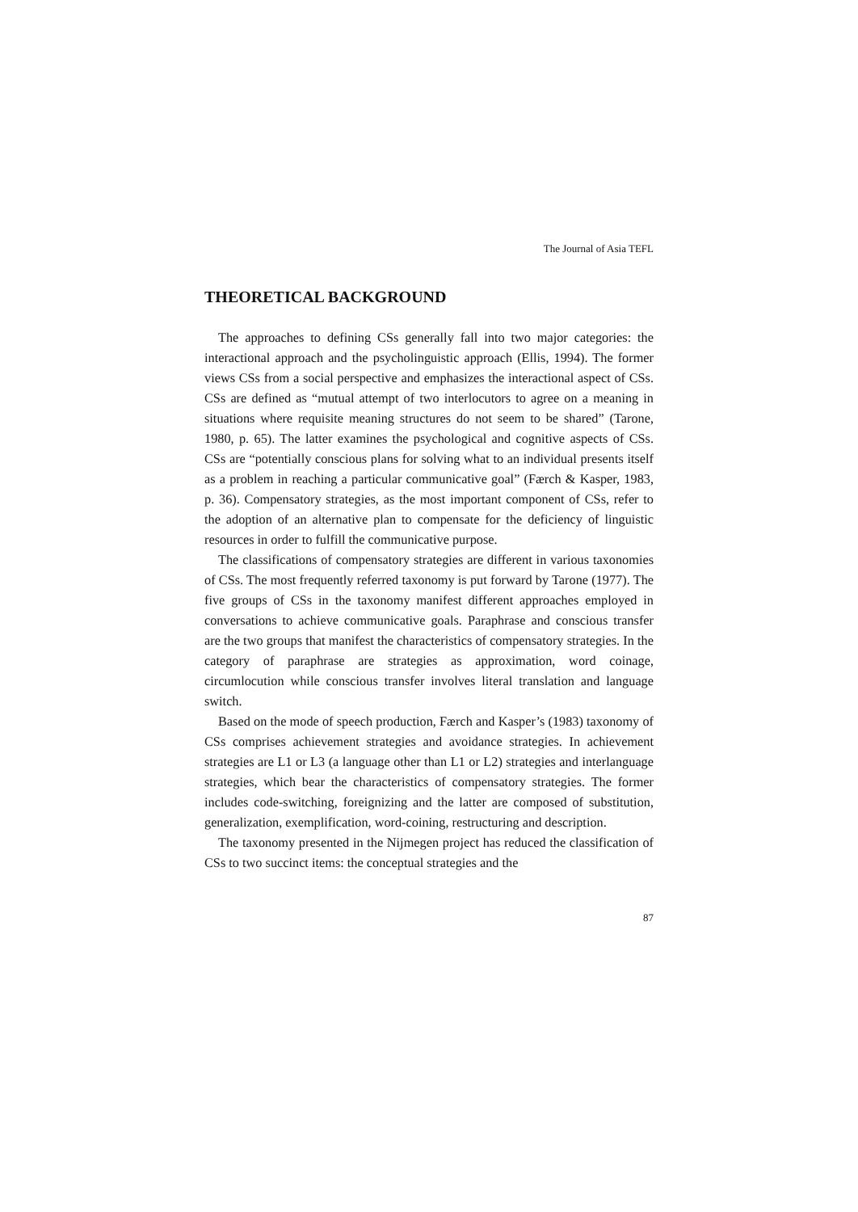The Journal of Asia TEFL
THEORETICAL BACKGROUND
The approaches to defining CSs generally fall into two major categories: the interactional approach and the psycholinguistic approach (Ellis, 1994). The former views CSs from a social perspective and emphasizes the interactional aspect of CSs. CSs are defined as “mutual attempt of two interlocutors to agree on a meaning in situations where requisite meaning structures do not seem to be shared” (Tarone, 1980, p. 65). The latter examines the psychological and cognitive aspects of CSs. CSs are “potentially conscious plans for solving what to an individual presents itself as a problem in reaching a particular communicative goal” (Færch & Kasper, 1983, p. 36). Compensatory strategies, as the most important component of CSs, refer to the adoption of an alternative plan to compensate for the deficiency of linguistic resources in order to fulfill the communicative purpose.
The classifications of compensatory strategies are different in various taxonomies of CSs. The most frequently referred taxonomy is put forward by Tarone (1977). The five groups of CSs in the taxonomy manifest different approaches employed in conversations to achieve communicative goals. Paraphrase and conscious transfer are the two groups that manifest the characteristics of compensatory strategies. In the category of paraphrase are strategies as approximation, word coinage, circumlocution while conscious transfer involves literal translation and language switch.
Based on the mode of speech production, Færch and Kasper’s (1983) taxonomy of CSs comprises achievement strategies and avoidance strategies. In achievement strategies are L1 or L3 (a language other than L1 or L2) strategies and interlanguage strategies, which bear the characteristics of compensatory strategies. The former includes code-switching, foreignizing and the latter are composed of substitution, generalization, exemplification, word-coining, restructuring and description.
The taxonomy presented in the Nijmegen project has reduced the classification of CSs to two succinct items: the conceptual strategies and the
87